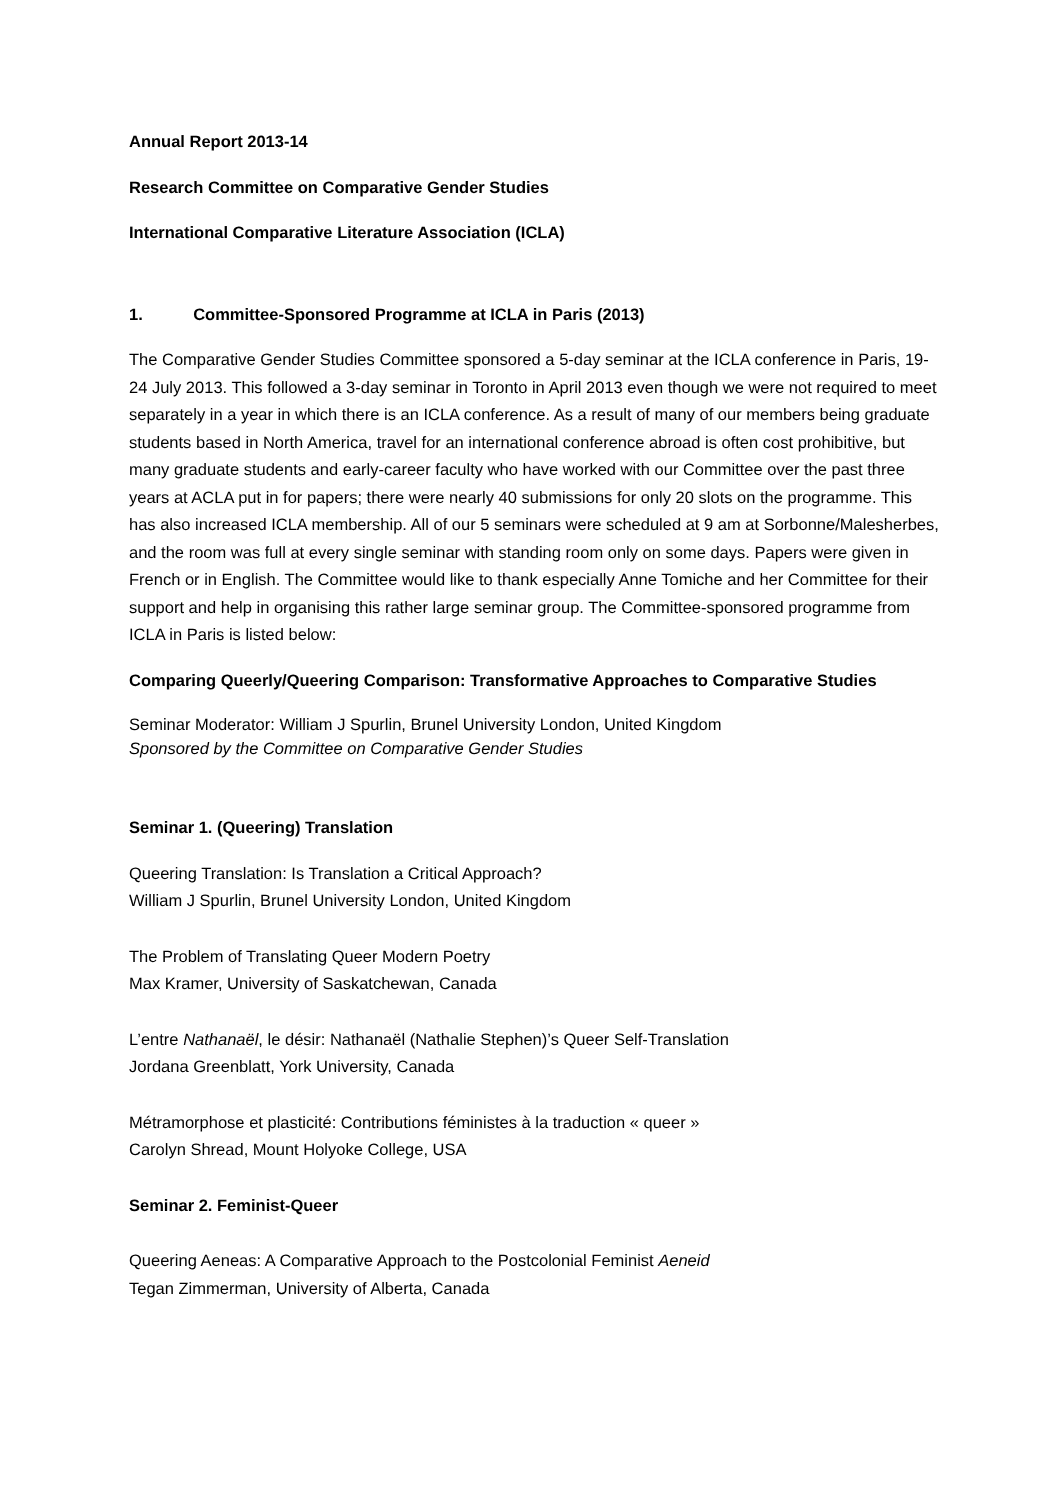Annual Report 2013-14
Research Committee on Comparative Gender Studies
International Comparative Literature Association (ICLA)
1. Committee-Sponsored Programme at ICLA in Paris (2013)
The Comparative Gender Studies Committee sponsored a 5-day seminar at the ICLA conference in Paris, 19-24 July 2013. This followed a 3-day seminar in Toronto in April 2013 even though we were not required to meet separately in a year in which there is an ICLA conference. As a result of many of our members being graduate students based in North America, travel for an international conference abroad is often cost prohibitive, but many graduate students and early-career faculty who have worked with our Committee over the past three years at ACLA put in for papers; there were nearly 40 submissions for only 20 slots on the programme. This has also increased ICLA membership. All of our 5 seminars were scheduled at 9 am at Sorbonne/Malesherbes, and the room was full at every single seminar with standing room only on some days. Papers were given in French or in English. The Committee would like to thank especially Anne Tomiche and her Committee for their support and help in organising this rather large seminar group. The Committee-sponsored programme from ICLA in Paris is listed below:
Comparing Queerly/Queering Comparison: Transformative Approaches to Comparative Studies
Seminar Moderator: William J Spurlin, Brunel University London, United Kingdom
Sponsored by the Committee on Comparative Gender Studies
Seminar 1. (Queering) Translation
Queering Translation: Is Translation a Critical Approach?
William J Spurlin, Brunel University London, United Kingdom
The Problem of Translating Queer Modern Poetry
Max Kramer, University of Saskatchewan, Canada
L’entre Nathanaël, le désir: Nathanaël (Nathalie Stephen)’s Queer Self-Translation
Jordana Greenblatt, York University, Canada
Métramorphose et plasticité: Contributions féministes à la traduction « queer »
Carolyn Shread, Mount Holyoke College, USA
Seminar 2. Feminist-Queer
Queering Aeneas: A Comparative Approach to the Postcolonial Feminist Aeneid
Tegan Zimmerman, University of Alberta, Canada